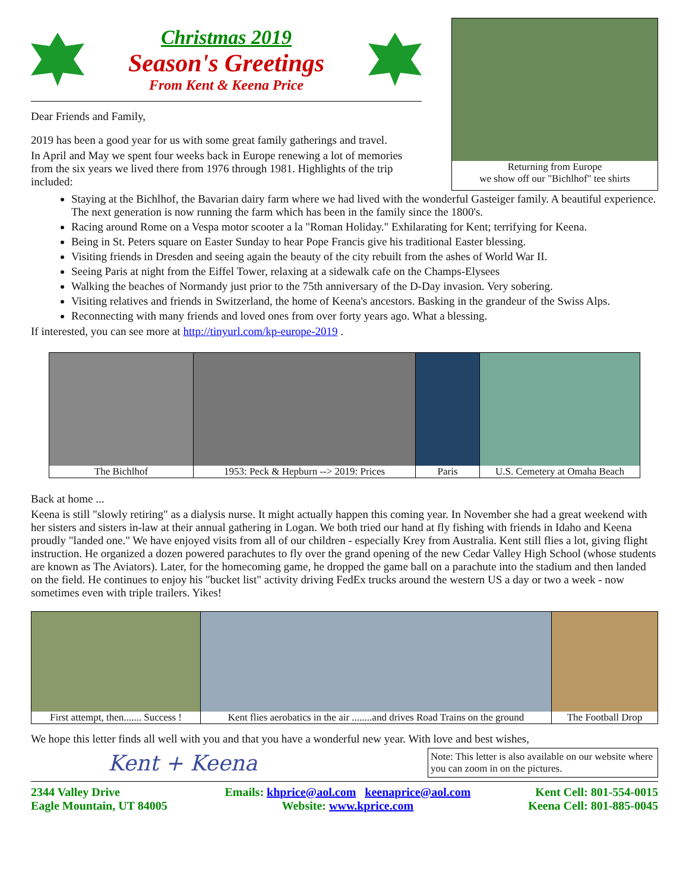Christmas 2019
Season's Greetings
From Kent & Keena Price
Dear Friends and Family,
2019 has been a good year for us with some great family gatherings and travel.
In April and May we spent four weeks back in Europe renewing a lot of memories from the six years we lived there from 1976 through 1981. Highlights of the trip included:
Returning from Europe
we show off our "Bichlhof" tee shirts
Staying at the Bichlhof, the Bavarian dairy farm where we had lived with the wonderful Gasteiger family. A beautiful experience. The next generation is now running the farm which has been in the family since the 1800's.
Racing around Rome on a Vespa motor scooter a la "Roman Holiday." Exhilarating for Kent; terrifying for Keena.
Being in St. Peters square on Easter Sunday to hear Pope Francis give his traditional Easter blessing.
Visiting friends in Dresden and seeing again the beauty of the city rebuilt from the ashes of World War II.
Seeing Paris at night from the Eiffel Tower, relaxing at a sidewalk cafe on the Champs-Elysees
Walking the beaches of Normandy just prior to the 75th anniversary of the D-Day invasion. Very sobering.
Visiting relatives and friends in Switzerland, the home of Keena's ancestors. Basking in the grandeur of the Swiss Alps.
Reconnecting with many friends and loved ones from over forty years ago. What a blessing.
If interested, you can see more at http://tinyurl.com/kp-europe-2019 .
The Bichlhof 1953: Peck & Hepburn --> 2019: Prices
Paris U.S. Cemetery at Omaha Beach
Back at home ...
Keena is still "slowly retiring" as a dialysis nurse. It might actually happen this coming year. In November she had a great weekend with her sisters and sisters in-law at their annual gathering in Logan. We both tried our hand at fly fishing with friends in Idaho and Keena proudly "landed one." We have enjoyed visits from all of our children - especially Krey from Australia. Kent still flies a lot, giving flight instruction. He organized a dozen powered parachutes to fly over the grand opening of the new Cedar Valley High School (whose students are known as The Aviators). Later, for the homecoming game, he dropped the game ball on a parachute into the stadium and then landed on the field. He continues to enjoy his "bucket list" activity driving FedEx trucks around the western US a day or two a week - now sometimes even with triple trailers. Yikes!
First attempt, then....... Success !
Kent flies aerobatics in the air ........and drives Road Trains on the ground
The Football Drop
We hope this letter finds all well with you and that you have a wonderful new year. With love and best wishes,
Kent + Keena
Note: This letter is also available on our website where you can zoom in on the pictures.
2344 Valley Drive
Eagle Mountain, UT 84005
Emails: khprice@aol.com keenaprice@aol.com
Website: www.kprice.com
Kent Cell: 801-554-0015
Keena Cell: 801-885-0045